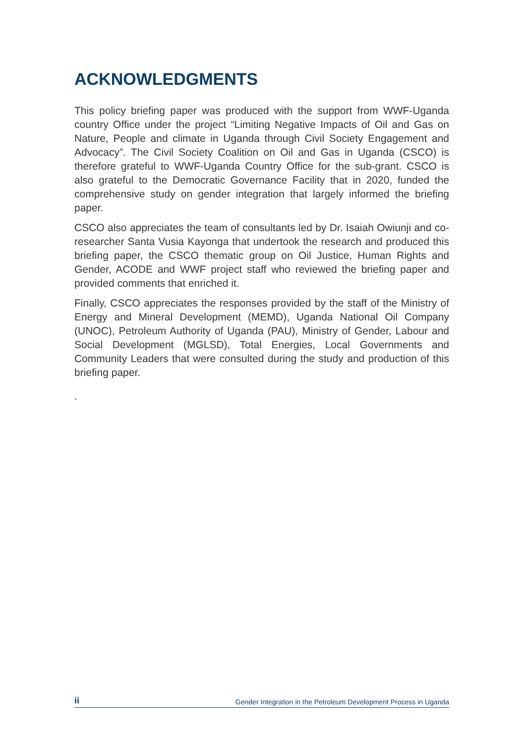ACKNOWLEDGMENTS
This policy briefing paper was produced with the support from WWF-Uganda country Office under the project “Limiting Negative Impacts of Oil and Gas on Nature, People and climate in Uganda through Civil Society Engagement and Advocacy”. The Civil Society Coalition on Oil and Gas in Uganda (CSCO) is therefore grateful to WWF-Uganda Country Office for the sub-grant. CSCO is also grateful to the Democratic Governance Facility that in 2020, funded the comprehensive study on gender integration that largely informed the briefing paper.
CSCO also appreciates the team of consultants led by Dr. Isaiah Owiunji and co-researcher Santa Vusia Kayonga that undertook the research and produced this briefing paper, the CSCO thematic group on Oil Justice, Human Rights and Gender, ACODE and WWF project staff who reviewed the briefing paper and provided comments that enriched it.
Finally, CSCO appreciates the responses provided by the staff of the Ministry of Energy and Mineral Development (MEMD), Uganda National Oil Company (UNOC), Petroleum Authority of Uganda (PAU), Ministry of Gender, Labour and Social Development (MGLSD), Total Energies, Local Governments and Community Leaders that were consulted during the study and production of this briefing paper.
.
ii Gender Integration in the Petroleum Development Process in Uganda